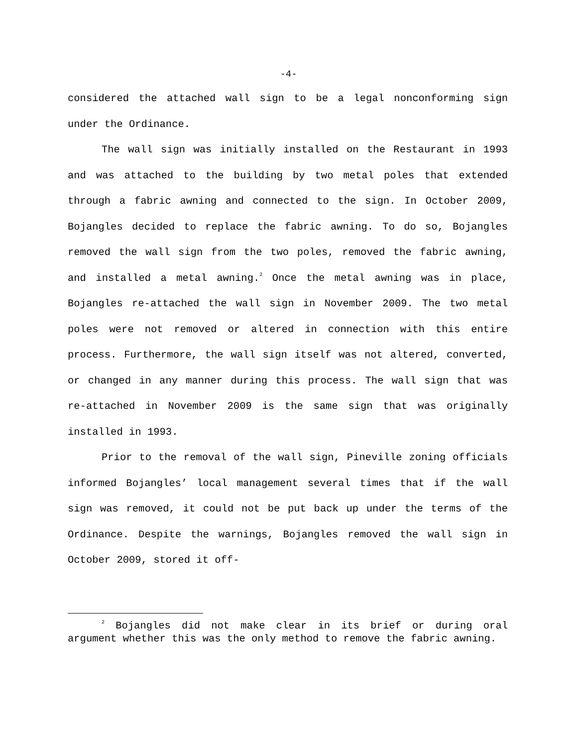-4-
considered the attached wall sign to be a legal nonconforming sign under the Ordinance.
The wall sign was initially installed on the Restaurant in 1993 and was attached to the building by two metal poles that extended through a fabric awning and connected to the sign. In October 2009, Bojangles decided to replace the fabric awning. To do so, Bojangles removed the wall sign from the two poles, removed the fabric awning, and installed a metal awning.<sup>2</sup> Once the metal awning was in place, Bojangles re-attached the wall sign in November 2009. The two metal poles were not removed or altered in connection with this entire process. Furthermore, the wall sign itself was not altered, converted, or changed in any manner during this process. The wall sign that was re-attached in November 2009 is the same sign that was originally installed in 1993.
Prior to the removal of the wall sign, Pineville zoning officials informed Bojangles’ local management several times that if the wall sign was removed, it could not be put back up under the terms of the Ordinance. Despite the warnings, Bojangles removed the wall sign in October 2009, stored it off-
<sup>2</sup> Bojangles did not make clear in its brief or during oral argument whether this was the only method to remove the fabric awning.